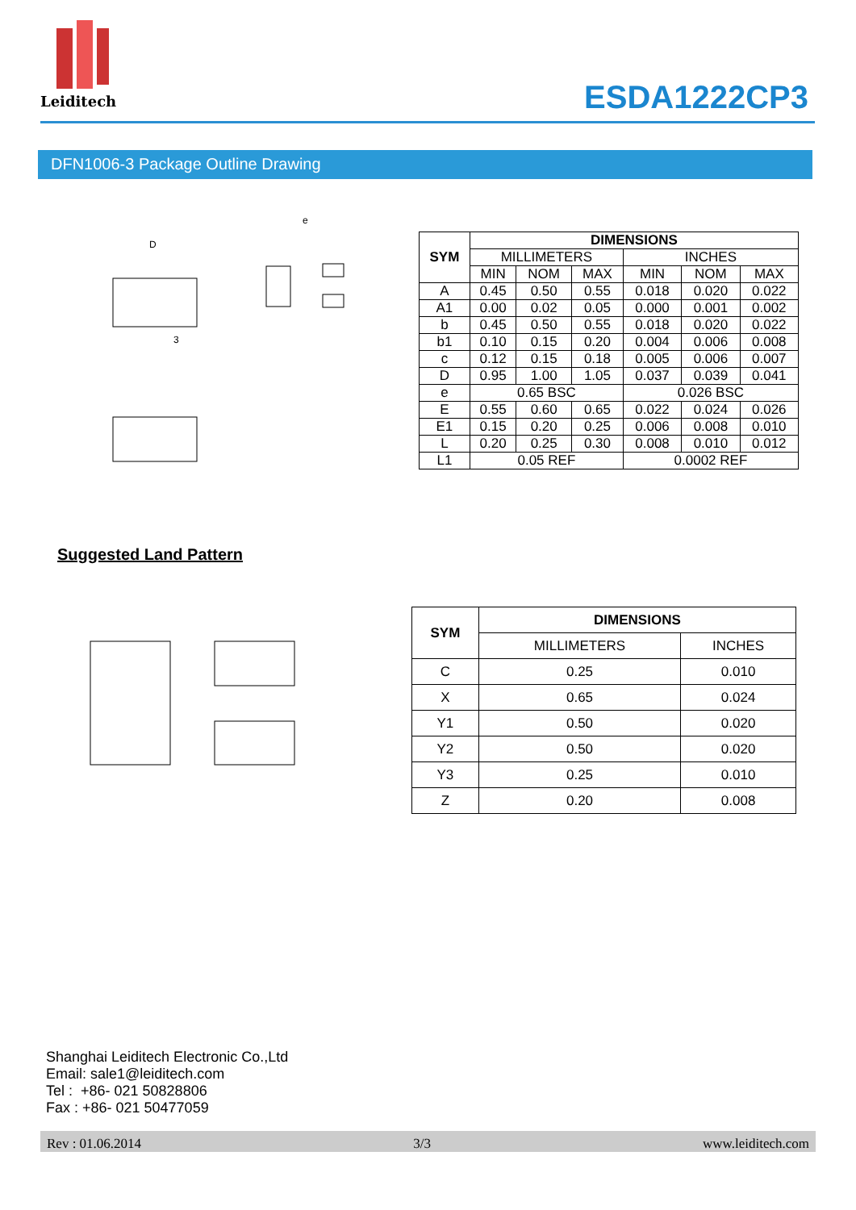Leiditech
ESDA1222CP3
DFN1006-3 Package Outline Drawing
D
e
3
| SYM | DIMENSIONS | | | | | |
| --- | --- | --- | --- | --- | --- | --- |
| | MILLIMETERS | | | INCHES | | |
| | MIN | NOM | MAX | MIN | NOM | MAX |
| A | 0.45 | 0.50 | 0.55 | 0.018 | 0.020 | 0.022 |
| A1 | 0.00 | 0.02 | 0.05 | 0.000 | 0.001 | 0.002 |
| b | 0.45 | 0.50 | 0.55 | 0.018 | 0.020 | 0.022 |
| b1 | 0.10 | 0.15 | 0.20 | 0.004 | 0.006 | 0.008 |
| c | 0.12 | 0.15 | 0.18 | 0.005 | 0.006 | 0.007 |
| D | 0.95 | 1.00 | 1.05 | 0.037 | 0.039 | 0.041 |
| e | 0.65 BSC | | | 0.026 BSC | | |
| E | 0.55 | 0.60 | 0.65 | 0.022 | 0.024 | 0.026 |
| E1 | 0.15 | 0.20 | 0.25 | 0.006 | 0.008 | 0.010 |
| L | 0.20 | 0.25 | 0.30 | 0.008 | 0.010 | 0.012 |
| L1 | 0.05 REF | | | 0.0002 REF | | |
Suggested Land Pattern
| SYM | DIMENSIONS | |
| --- | --- | --- |
| | MILLIMETERS | INCHES |
| C | 0.25 | 0.010 |
| X | 0.65 | 0.024 |
| Y1 | 0.50 | 0.020 |
| Y2 | 0.50 | 0.020 |
| Y3 | 0.25 | 0.010 |
| Z | 0.20 | 0.008 |
Shanghai Leiditech Electronic Co.,Ltd
Email: sale1@leiditech.com
Tel : +86- 021 50828806
Fax : +86- 021 50477059
Rev : 01.06.2014 3/3 www.leiditech.com